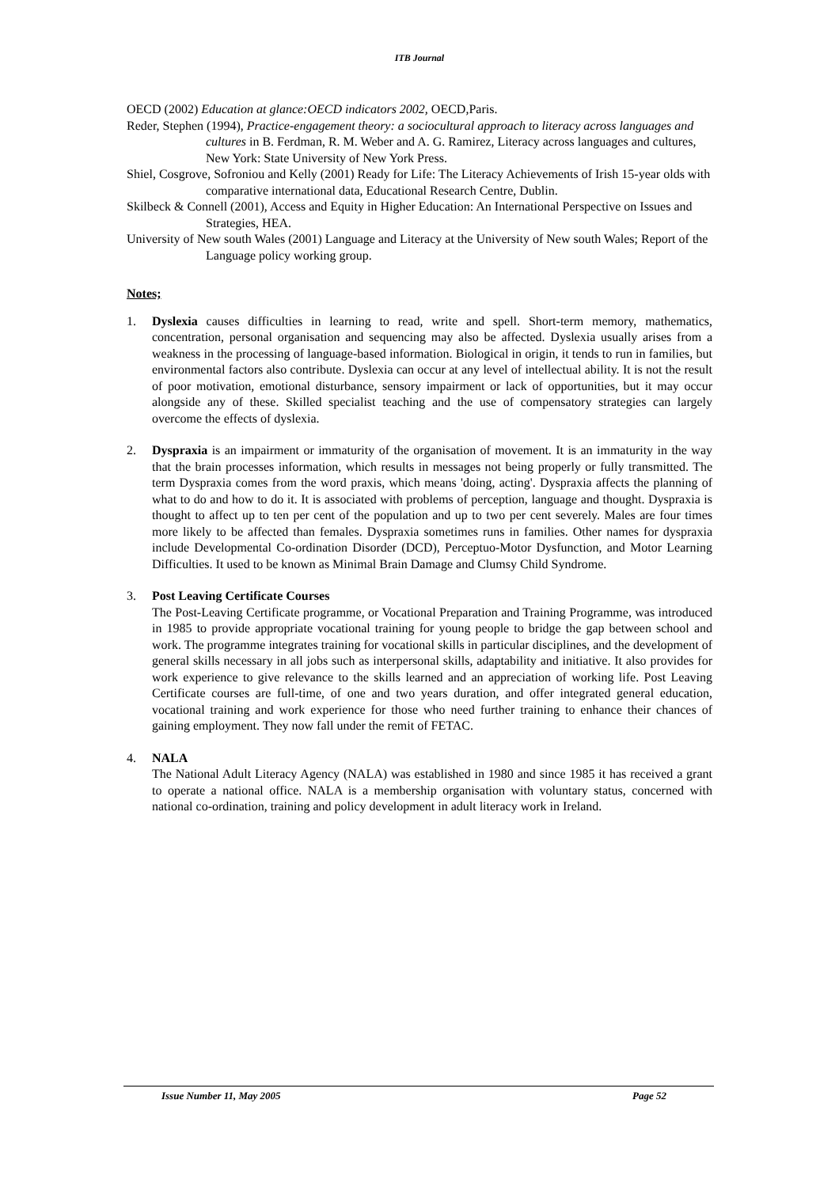ITB Journal
OECD (2002) Education at glance:OECD indicators 2002, OECD,Paris.
Reder, Stephen (1994), Practice-engagement theory: a sociocultural approach to literacy across languages and cultures in B. Ferdman, R. M. Weber and A. G. Ramirez, Literacy across languages and cultures, New York: State University of New York Press.
Shiel, Cosgrove, Sofroniou and Kelly (2001) Ready for Life: The Literacy Achievements of Irish 15-year olds with comparative international data, Educational Research Centre, Dublin.
Skilbeck & Connell (2001), Access and Equity in Higher Education: An International Perspective on Issues and Strategies, HEA.
University of New south Wales (2001) Language and Literacy at the University of New south Wales; Report of the Language policy working group.
Notes;
1. Dyslexia causes difficulties in learning to read, write and spell. Short-term memory, mathematics, concentration, personal organisation and sequencing may also be affected. Dyslexia usually arises from a weakness in the processing of language-based information. Biological in origin, it tends to run in families, but environmental factors also contribute. Dyslexia can occur at any level of intellectual ability. It is not the result of poor motivation, emotional disturbance, sensory impairment or lack of opportunities, but it may occur alongside any of these. Skilled specialist teaching and the use of compensatory strategies can largely overcome the effects of dyslexia.
2. Dyspraxia is an impairment or immaturity of the organisation of movement. It is an immaturity in the way that the brain processes information, which results in messages not being properly or fully transmitted. The term Dyspraxia comes from the word praxis, which means 'doing, acting'. Dyspraxia affects the planning of what to do and how to do it. It is associated with problems of perception, language and thought. Dyspraxia is thought to affect up to ten per cent of the population and up to two per cent severely. Males are four times more likely to be affected than females. Dyspraxia sometimes runs in families. Other names for dyspraxia include Developmental Co-ordination Disorder (DCD), Perceptuo-Motor Dysfunction, and Motor Learning Difficulties. It used to be known as Minimal Brain Damage and Clumsy Child Syndrome.
3. Post Leaving Certificate Courses
The Post-Leaving Certificate programme, or Vocational Preparation and Training Programme, was introduced in 1985 to provide appropriate vocational training for young people to bridge the gap between school and work. The programme integrates training for vocational skills in particular disciplines, and the development of general skills necessary in all jobs such as interpersonal skills, adaptability and initiative. It also provides for work experience to give relevance to the skills learned and an appreciation of working life. Post Leaving Certificate courses are full-time, of one and two years duration, and offer integrated general education, vocational training and work experience for those who need further training to enhance their chances of gaining employment. They now fall under the remit of FETAC.
4. NALA
The National Adult Literacy Agency (NALA) was established in 1980 and since 1985 it has received a grant to operate a national office. NALA is a membership organisation with voluntary status, concerned with national co-ordination, training and policy development in adult literacy work in Ireland.
Issue Number 11, May 2005 Page 52